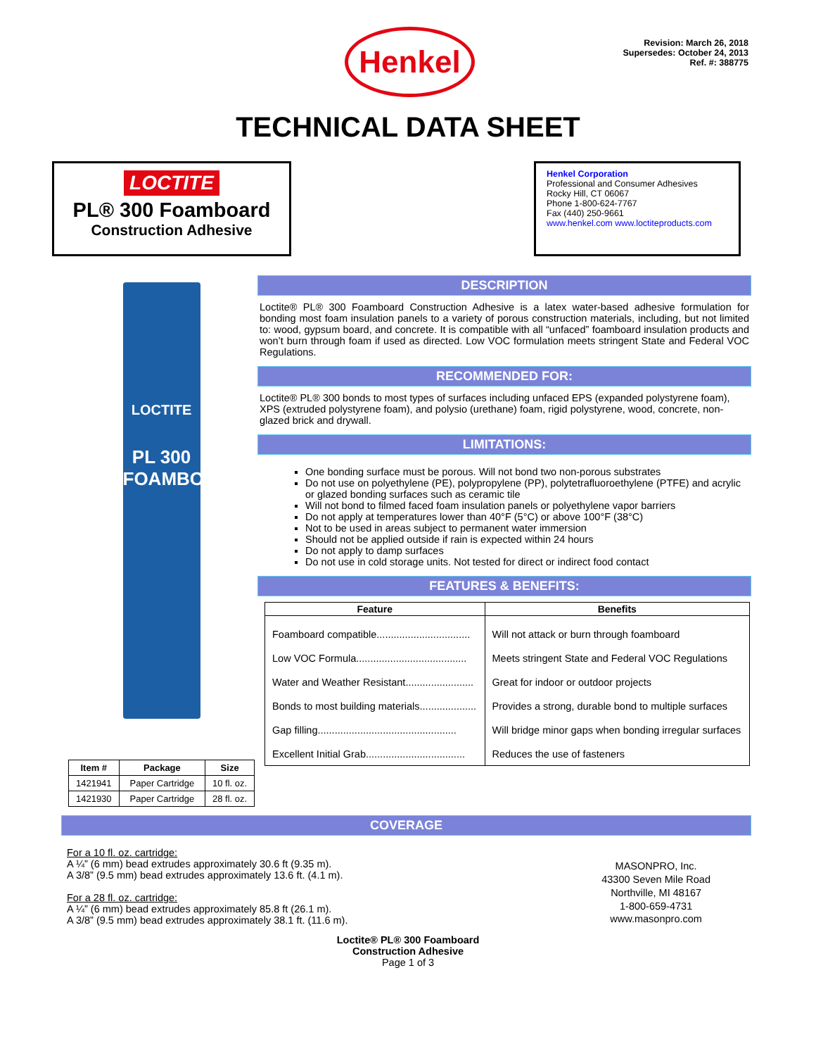Henkel
Revision: March 26, 2018
Supersedes: October 24, 2013
Ref. #: 388775
TECHNICAL DATA SHEET
LOCTITE
PL® 300 Foamboard
Construction Adhesive
Henkel Corporation
Professional and Consumer Adhesives
Rocky Hill, CT 06067
Phone 1-800-624-7767
Fax (440) 250-9661
www.henkel.com www.loctiteproducts.com
LOCTITE
PL 300
FOAMBOARD
| Item # | Package | Size |
| --- | --- | --- |
| 1421941 | Paper Cartridge | 10 fl. oz. |
| 1421930 | Paper Cartridge | 28 fl. oz. |
DESCRIPTION
Loctite® PL® 300 Foamboard Construction Adhesive is a latex water-based adhesive formulation for bonding most foam insulation panels to a variety of porous construction materials, including, but not limited to: wood, gypsum board, and concrete. It is compatible with all “unfaced” foamboard insulation products and won’t burn through foam if used as directed. Low VOC formulation meets stringent State and Federal VOC Regulations.
RECOMMENDED FOR:
Loctite® PL® 300 bonds to most types of surfaces including unfaced EPS (expanded polystyrene foam), XPS (extruded polystyrene foam), and polysio (urethane) foam, rigid polystyrene, wood, concrete, non-glazed brick and drywall.
LIMITATIONS:
One bonding surface must be porous. Will not bond two non-porous substrates
Do not use on polyethylene (PE), polypropylene (PP), polytetrafluoroethylene (PTFE) and acrylic or glazed bonding surfaces such as ceramic tile
Will not bond to filmed faced foam insulation panels or polyethylene vapor barriers
Do not apply at temperatures lower than 40°F (5°C) or above 100°F (38°C)
Not to be used in areas subject to permanent water immersion
Should not be applied outside if rain is expected within 24 hours
Do not apply to damp surfaces
Do not use in cold storage units. Not tested for direct or indirect food contact
FEATURES & BENEFITS:
| Feature | Benefits |
| --- | --- |
| Foamboard compatible................................. | Will not attack or burn through foamboard |
| Low VOC Formula....................................... | Meets stringent State and Federal VOC Regulations |
| Water and Weather Resistant........................ | Great for indoor or outdoor projects |
| Bonds to most building materials.................... | Provides a strong, durable bond to multiple surfaces |
| Gap filling................................................. | Will bridge minor gaps when bonding irregular surfaces |
| Excellent Initial Grab................................... | Reduces the use of fasteners |
COVERAGE
For a 10 fl. oz. cartridge:
A ¼” (6 mm) bead extrudes approximately 30.6 ft (9.35 m).
A 3/8” (9.5 mm) bead extrudes approximately 13.6 ft. (4.1 m).
For a 28 fl. oz. cartridge:
A ¼” (6 mm) bead extrudes approximately 85.8 ft (26.1 m).
A 3/8” (9.5 mm) bead extrudes approximately 38.1 ft. (11.6 m).
MASONPRO, Inc.
43300 Seven Mile Road
Northville, MI 48167
1-800-659-4731
www.masonpro.com
Loctite® PL® 300 Foamboard
Construction Adhesive
Page 1 of 3